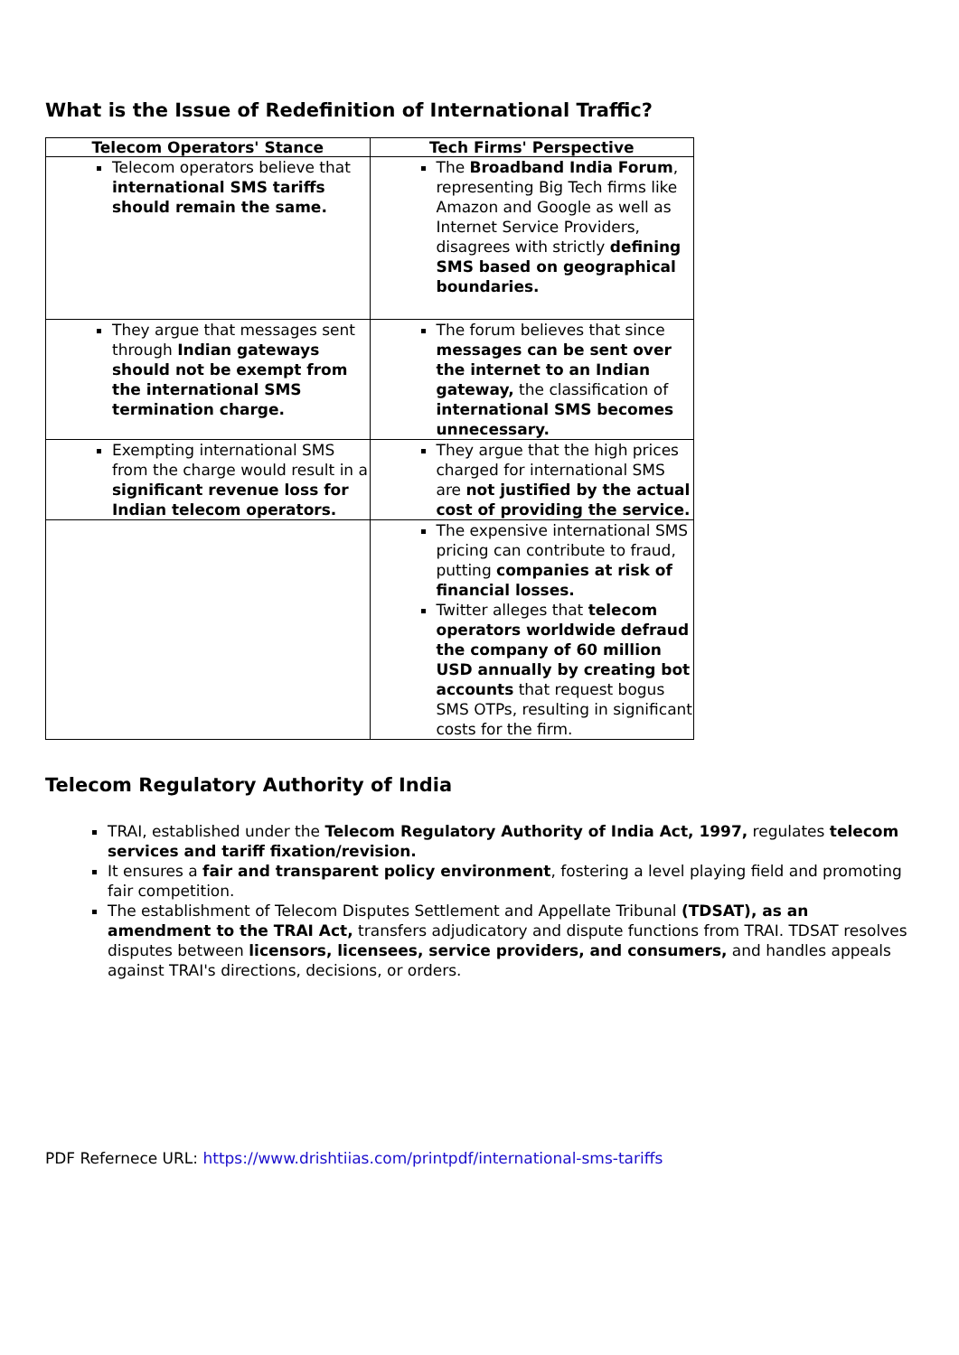What is the Issue of Redefinition of International Traffic?
| Telecom Operators' Stance | Tech Firms' Perspective |
| --- | --- |
| Telecom operators believe that international SMS tariffs should remain the same. | The Broadband India Forum , representing Big Tech firms like Amazon and Google as well as Internet Service Providers, disagrees with strictly defining SMS based on geographical boundaries. |
| They argue that messages sent through Indian gateways should not be exempt from the international SMS termination charge. | The forum believes that since messages can be sent over the internet to an Indian gateway, the classification of international SMS becomes unnecessary. |
| Exempting international SMS from the charge would result in a significant revenue loss for Indian telecom operators. | They argue that the high prices charged for international SMS are not justified by the actual cost of providing the service. |
| | The expensive international SMS pricing can contribute to fraud, putting companies at risk of financial losses. Twitter alleges that telecom operators worldwide defraud the company of 60 million USD annually by creating bot accounts that request bogus SMS OTPs, resulting in significant costs for the firm. |
Telecom Regulatory Authority of India
TRAI, established under the Telecom Regulatory Authority of India Act, 1997, regulates telecom services and tariff fixation/revision.
It ensures a fair and transparent policy environment, fostering a level playing field and promoting fair competition.
The establishment of Telecom Disputes Settlement and Appellate Tribunal (TDSAT), as an amendment to the TRAI Act, transfers adjudicatory and dispute functions from TRAI. TDSAT resolves disputes between licensors, licensees, service providers, and consumers, and handles appeals against TRAI's directions, decisions, or orders.
PDF Refernece URL: https://www.drishtiias.com/printpdf/international-sms-tariffs